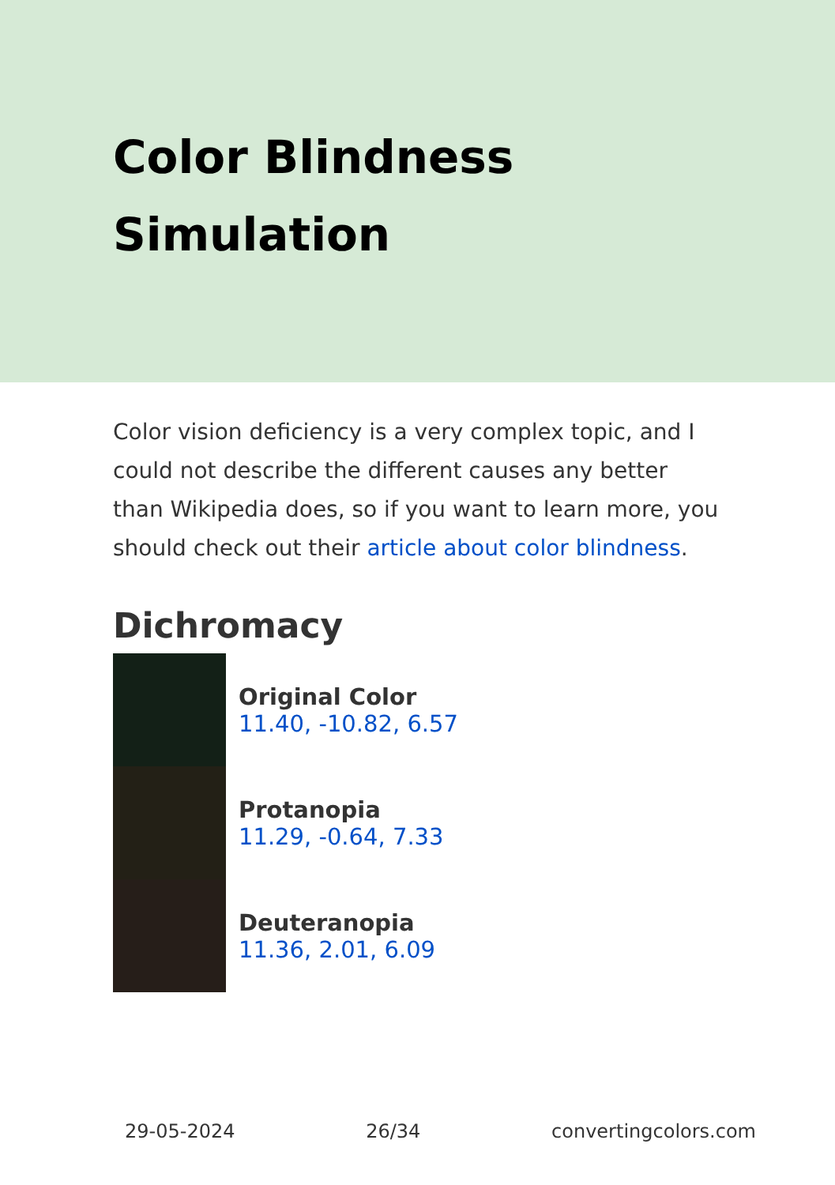Color Blindness Simulation
Color vision deficiency is a very complex topic, and I could not describe the different causes any better than Wikipedia does, so if you want to learn more, you should check out their article about color blindness.
Dichromacy
Original Color
11.40, -10.82, 6.57
Protanopia
11.29, -0.64, 7.33
Deuteranopia
11.36, 2.01, 6.09
29-05-2024 26/34 convertingcolors.com